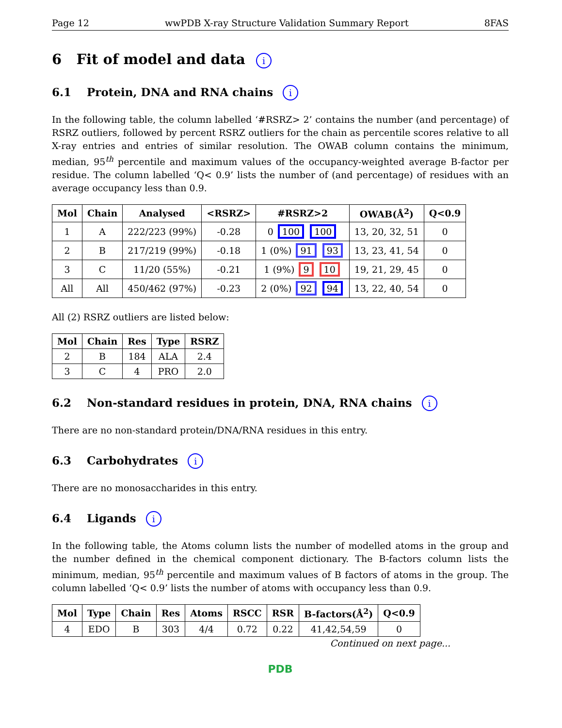Page 12 wwPDB X-ray Structure Validation Summary Report 8FAS
6 Fit of model and data i
6.1 Protein, DNA and RNA chains i
In the following table, the column labelled ‘#RSRZ> 2’ contains the number (and percentage) of RSRZ outliers, followed by percent RSRZ outliers for the chain as percentile scores relative to all X-ray entries and entries of similar resolution. The OWAB column contains the minimum, median, 95<sup>th</sup> percentile and maximum values of the occupancy-weighted average B-factor per residue. The column labelled ‘Q< 0.9’ lists the number of (and percentage) of residues with an average occupancy less than 0.9.
| Mol | Chain | Analysed | <RSRZ> | #RSRZ>2 | OWAB(Å<sup>2</sup>) | Q<0.9 |
| --- | --- | --- | --- | --- | --- | --- |
| 1 | A | 222/223 (99%) | -0.28 | 0 100 100 | 13, 20, 32, 51 | 0 |
| 2 | B | 217/219 (99%) | -0.18 | 1 (0%) 91 93 | 13, 23, 41, 54 | 0 |
| 3 | C | 11/20 (55%) | -0.21 | 1 (9%) 9 10 | 19, 21, 29, 45 | 0 |
| All | All | 450/462 (97%) | -0.23 | 2 (0%) 92 94 | 13, 22, 40, 54 | 0 |
All (2) RSRZ outliers are listed below:
| Mol | Chain | Res | Type | RSRZ |
| --- | --- | --- | --- | --- |
| 2 | B | 184 | ALA | 2.4 |
| 3 | C | 4 | PRO | 2.0 |
6.2 Non-standard residues in protein, DNA, RNA chains i
There are no non-standard protein/DNA/RNA residues in this entry.
6.3 Carbohydrates i
There are no monosaccharides in this entry.
6.4 Ligands i
In the following table, the Atoms column lists the number of modelled atoms in the group and the number defined in the chemical component dictionary. The B-factors column lists the minimum, median, 95<sup>th</sup> percentile and maximum values of B factors of atoms in the group. The column labelled ‘Q< 0.9’ lists the number of atoms with occupancy less than 0.9.
| Mol | Type | Chain | Res | Atoms | RSCC | RSR | B-factors(Å<sup>2</sup>) | Q<0.9 |
| --- | --- | --- | --- | --- | --- | --- | --- | --- |
| 4 | EDO | B | 303 | 4/4 | 0.72 | 0.22 | 41,42,54,59 | 0 |
Continued on next page...
PDB